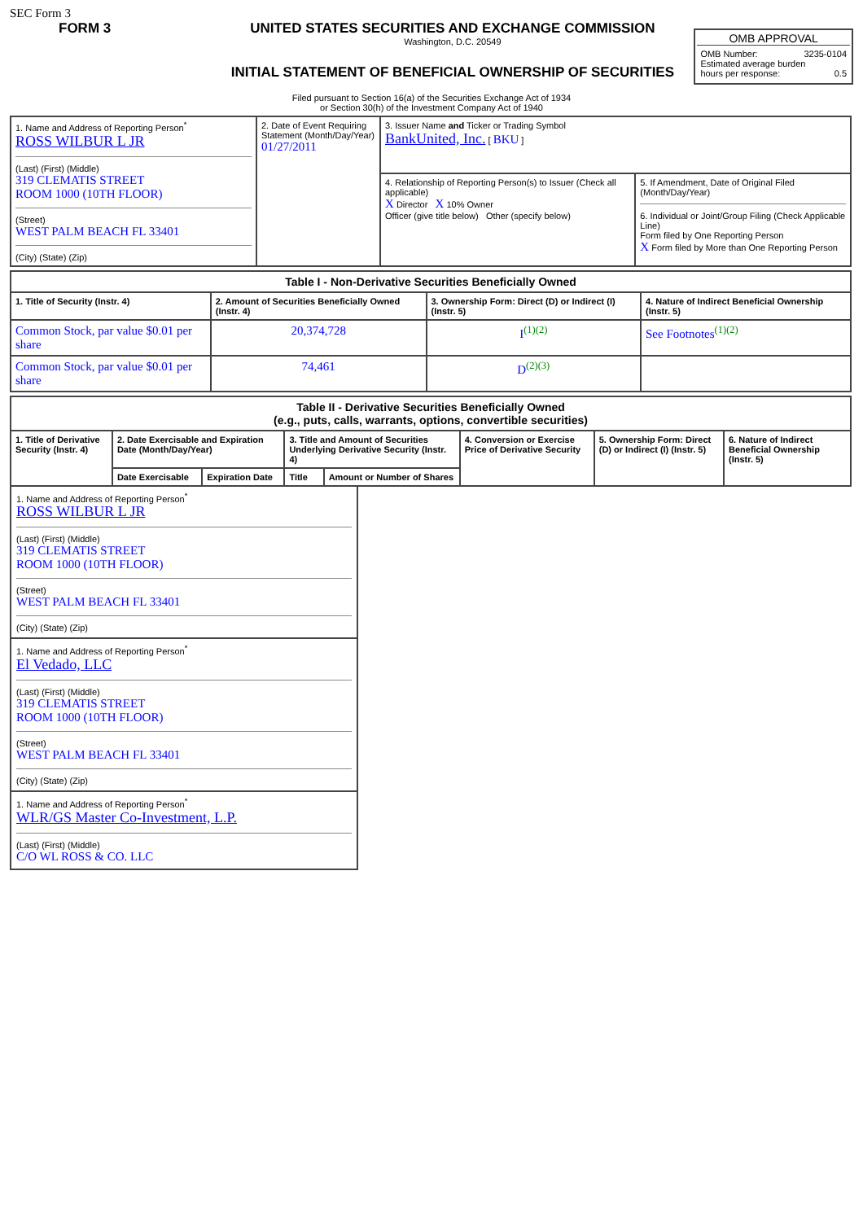SEC Form 3
FORM 3 UNITED STATES SECURITIES AND EXCHANGE COMMISSION
Washington, D.C. 20549
INITIAL STATEMENT OF BENEFICIAL OWNERSHIP OF SECURITIES
OMB APPROVAL
OMB Number: 3235-0104
Estimated average burden
hours per response: 0.5
Filed pursuant to Section 16(a) of the Securities Exchange Act of 1934
or Section 30(h) of the Investment Company Act of 1940
| 1. Name and Address of Reporting Person<sup>*</sup> ROSS WILBUR L JR (Last) (First) (Middle) 319 CLEMATIS STREET ROOM 1000 (10TH FLOOR) (Street) WEST PALM BEACH FL 33401 (City) (State) (Zip) | 2. Date of Event Requiring Statement (Month/Day/Year) 01/27/2011 | 3. Issuer Name and Ticker or Trading Symbol BankUnited, Inc. [ BKU ] | |
| | | 4. Relationship of Reporting Person(s) to Issuer (Check all applicable) X Director X 10% Owner Officer (give title below) Other (specify below) | 5. If Amendment, Date of Original Filed (Month/Day/Year) 6. Individual or Joint/Group Filing (Check Applicable Line) Form filed by One Reporting Person X Form filed by More than One Reporting Person |
| Table I - Non-Derivative Securities Beneficially Owned | | | |
| --- | --- | --- | --- |
| 1. Title of Security (Instr. 4) | 2. Amount of Securities Beneficially Owned (Instr. 4) | 3. Ownership Form: Direct (D) or Indirect (I) (Instr. 5) | 4. Nature of Indirect Beneficial Ownership (Instr. 5) |
| Common Stock, par value $0.01 per share | 20,374,728 | I<sup>(1)(2)</sup> | See Footnotes<sup>(1)(2)</sup> |
| Common Stock, par value $0.01 per share | 74,461 | D<sup>(2)(3)</sup> | |
| Table II - Derivative Securities Beneficially Owned (e.g., puts, calls, warrants, options, convertible securities) | | | | | | | |
| --- | --- | --- | --- | --- | --- | --- | --- |
| 1. Title of Derivative Security (Instr. 4) | 2. Date Exercisable and Expiration Date (Month/Day/Year) | | 3. Title and Amount of Securities Underlying Derivative Security (Instr. 4) | | 4. Conversion or Exercise Price of Derivative Security | 5. Ownership Form: Direct (D) or Indirect (I) (Instr. 5) | 6. Nature of Indirect Beneficial Ownership (Instr. 5) |
| | Date Exercisable | Expiration Date | Title | Amount or Number of Shares | | | |
1. Name and Address of Reporting Person<sup>*</sup>
ROSS WILBUR L JR
(Last) (First) (Middle)
319 CLEMATIS STREET
ROOM 1000 (10TH FLOOR)
(Street)
WEST PALM BEACH FL 33401
(City) (State) (Zip)
1. Name and Address of Reporting Person<sup>*</sup>
El Vedado, LLC
(Last) (First) (Middle)
319 CLEMATIS STREET
ROOM 1000 (10TH FLOOR)
(Street)
WEST PALM BEACH FL 33401
(City) (State) (Zip)
1. Name and Address of Reporting Person<sup>*</sup>
WLR/GS Master Co-Investment, L.P.
(Last) (First) (Middle)
C/O WL ROSS & CO. LLC